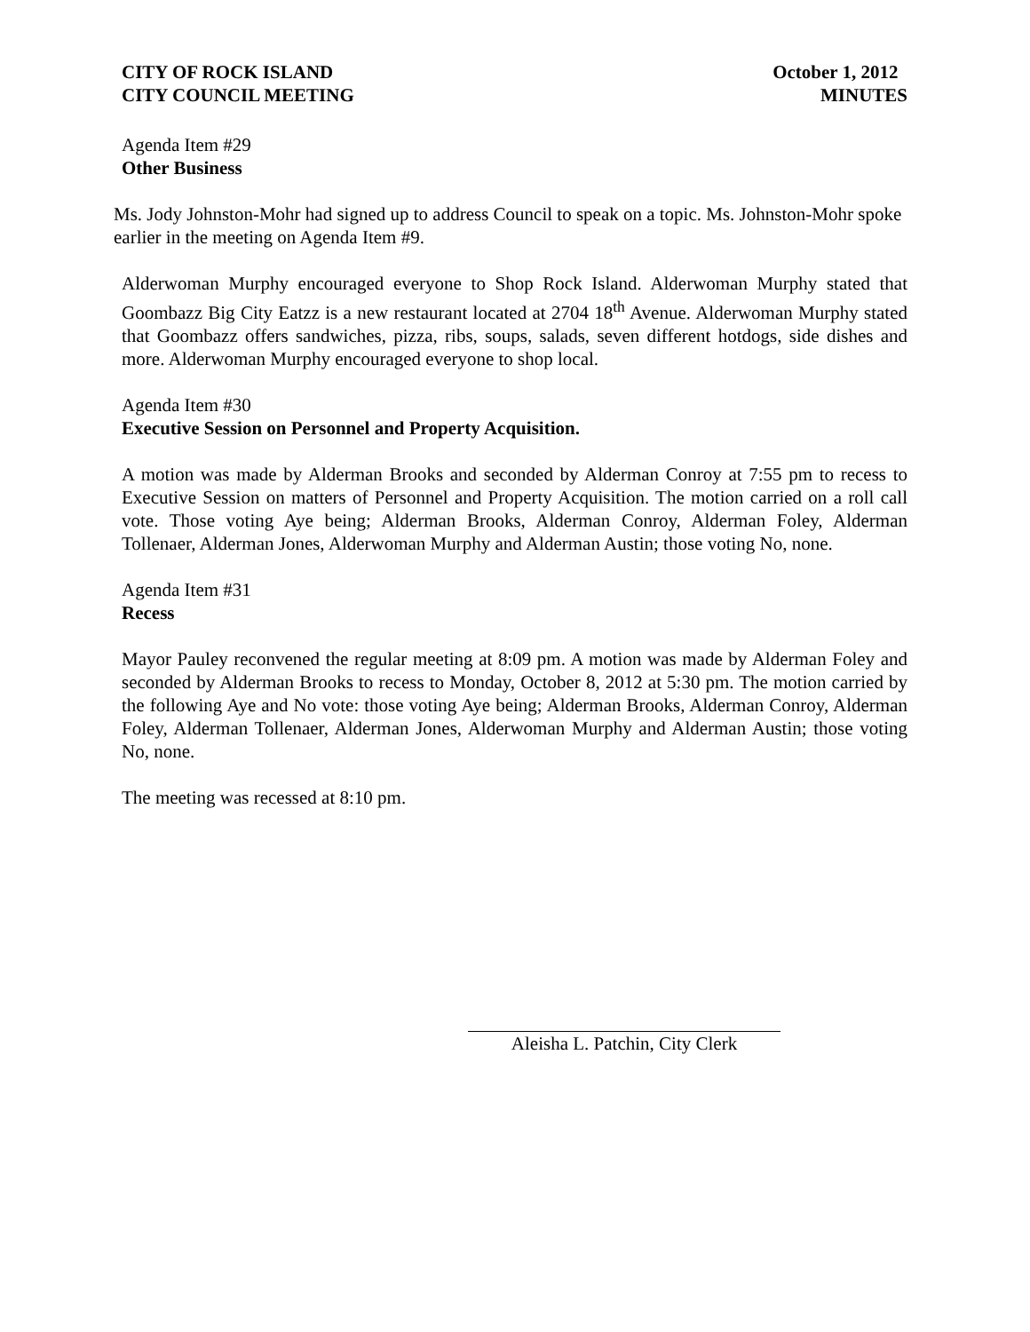CITY OF ROCK ISLAND
CITY COUNCIL MEETING
October 1, 2012
MINUTES
Agenda Item #29
Other Business
Ms. Jody Johnston-Mohr had signed up to address Council to speak on a topic. Ms. Johnston-Mohr spoke earlier in the meeting on Agenda Item #9.
Alderwoman Murphy encouraged everyone to Shop Rock Island. Alderwoman Murphy stated that Goombazz Big City Eatzz is a new restaurant located at 2704 18<sup>th</sup> Avenue. Alderwoman Murphy stated that Goombazz offers sandwiches, pizza, ribs, soups, salads, seven different hotdogs, side dishes and more. Alderwoman Murphy encouraged everyone to shop local.
Agenda Item #30
Executive Session on Personnel and Property Acquisition.
A motion was made by Alderman Brooks and seconded by Alderman Conroy at 7:55 pm to recess to Executive Session on matters of Personnel and Property Acquisition. The motion carried on a roll call vote. Those voting Aye being; Alderman Brooks, Alderman Conroy, Alderman Foley, Alderman Tollenaer, Alderman Jones, Alderwoman Murphy and Alderman Austin; those voting No, none.
Agenda Item #31
Recess
Mayor Pauley reconvened the regular meeting at 8:09 pm. A motion was made by Alderman Foley and seconded by Alderman Brooks to recess to Monday, October 8, 2012 at 5:30 pm. The motion carried by the following Aye and No vote: those voting Aye being; Alderman Brooks, Alderman Conroy, Alderman Foley, Alderman Tollenaer, Alderman Jones, Alderwoman Murphy and Alderman Austin; those voting No, none.
The meeting was recessed at 8:10 pm.
Aleisha L. Patchin, City Clerk